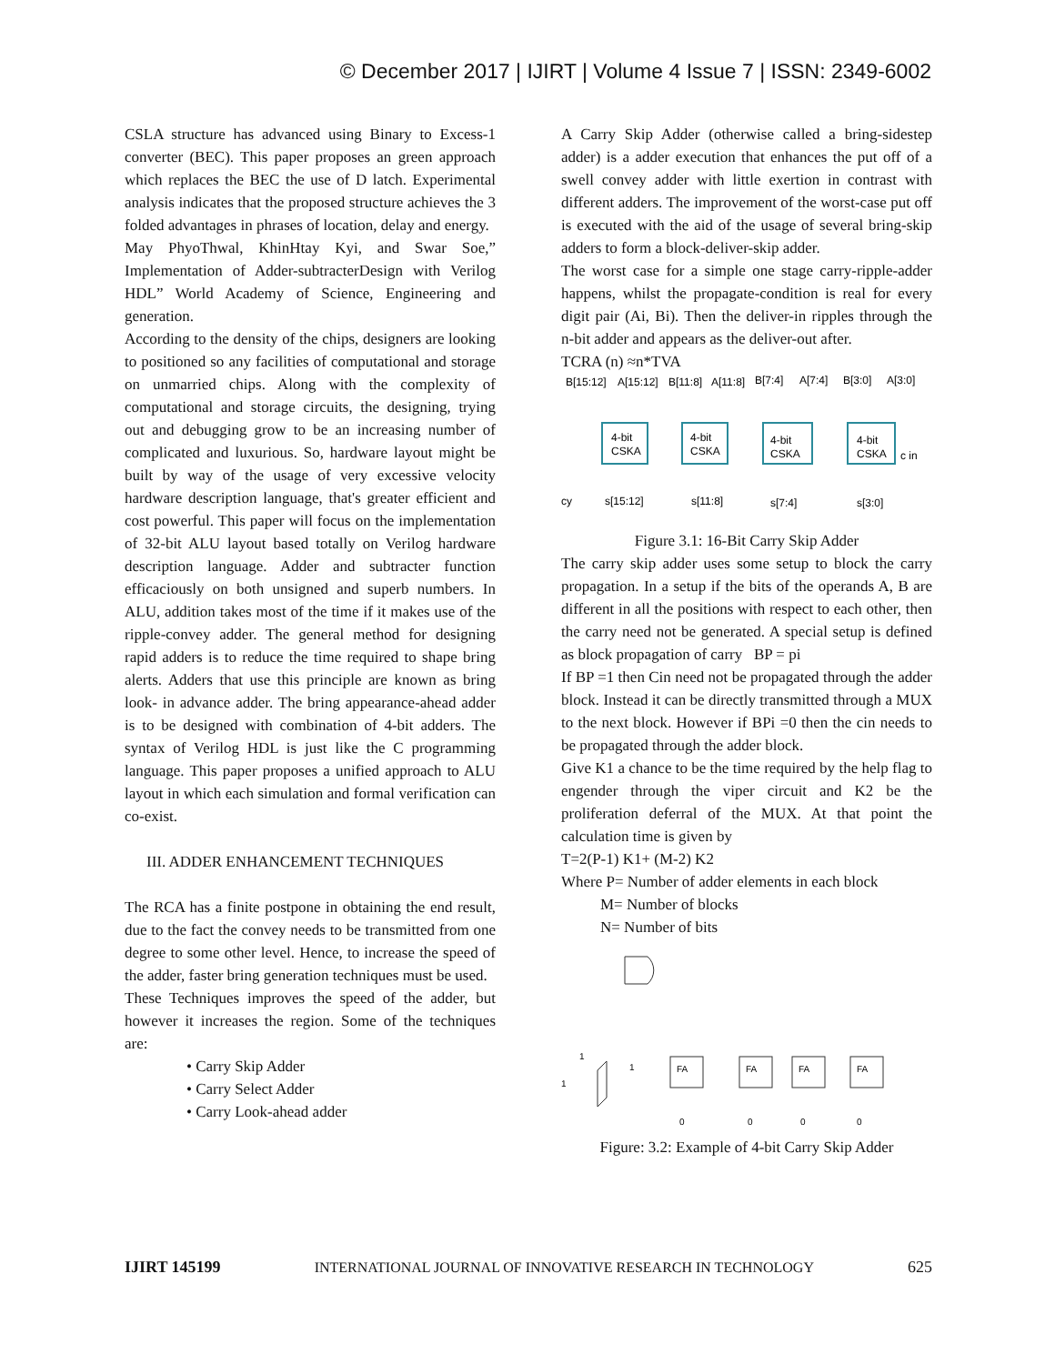© December 2017 | IJIRT | Volume 4 Issue 7 | ISSN: 2349-6002
CSLA structure has advanced using Binary to Excess-1 converter (BEC). This paper proposes an green approach which replaces the BEC the use of D latch. Experimental analysis indicates that the proposed structure achieves the 3 folded advantages in phrases of location, delay and energy.
May PhyoThwal, KhinHtay Kyi, and Swar Soe,” Implementation of Adder-subtracterDesign with Verilog HDL” World Academy of Science, Engineering and generation.
According to the density of the chips, designers are looking to positioned so any facilities of computational and storage on unmarried chips. Along with the complexity of computational and storage circuits, the designing, trying out and debugging grow to be an increasing number of complicated and luxurious. So, hardware layout might be built by way of the usage of very excessive velocity hardware description language, that's greater efficient and cost powerful. This paper will focus on the implementation of 32-bit ALU layout based totally on Verilog hardware description language. Adder and subtracter function efficaciously on both unsigned and superb numbers. In ALU, addition takes most of the time if it makes use of the ripple-convey adder. The general method for designing rapid adders is to reduce the time required to shape bring alerts. Adders that use this principle are known as bring look- in advance adder. The bring appearance-ahead adder is to be designed with combination of 4-bit adders. The syntax of Verilog HDL is just like the C programming language. This paper proposes a unified approach to ALU layout in which each simulation and formal verification can co-exist.
III. ADDER ENHANCEMENT TECHNIQUES
The RCA has a finite postpone in obtaining the end result, due to the fact the convey needs to be transmitted from one degree to some other level. Hence, to increase the speed of the adder, faster bring generation techniques must be used.
These Techniques improves the speed of the adder, but however it increases the region. Some of the techniques are:
• Carry Skip Adder
• Carry Select Adder
• Carry Look-ahead adder
A Carry Skip Adder (otherwise called a bring-sidestep adder) is a adder execution that enhances the put off of a swell convey adder with little exertion in contrast with different adders. The improvement of the worst-case put off is executed with the aid of the usage of several bring-skip adders to form a block-deliver-skip adder.
The worst case for a simple one stage carry-ripple-adder happens, whilst the propagate-condition is real for every digit pair (Ai, Bi). Then the deliver-in ripples through the n-bit adder and appears as the deliver-out after.
TCRA (n) ≈n*TVA
B[15:12]
A[15:12]
B[11:8]
A[11:8]
B[7:4]
A[7:4]
B[3:0]
A[3:0]
4-bit
CSKA
4-bit
CSKA
4-bit
CSKA
4-bit
CSKA
c in
cy
s[15:12]
s[11:8]
s[7:4]
s[3:0]
Figure 3.1: 16-Bit Carry Skip Adder
The carry skip adder uses some setup to block the carry propagation. In a setup if the bits of the operands A, B are different in all the positions with respect to each other, then the carry need not be generated. A special setup is defined as block propagation of carry BP = pi
If BP =1 then Cin need not be propagated through the adder block. Instead it can be directly transmitted through a MUX to the next block. However if BPi =0 then the cin needs to be propagated through the adder block.
Give K1 a chance to be the time required by the help flag to engender through the viper circuit and K2 be the proliferation deferral of the MUX. At that point the calculation time is given by
T=2(P-1) K1+ (M-2) K2
Where P= Number of adder elements in each block
M= Number of blocks
N= Number of bits
FA
FA
FA
FA
1
1
1
0
0
0
0
Figure: 3.2: Example of 4-bit Carry Skip Adder
IJIRT 145199 INTERNATIONAL JOURNAL OF INNOVATIVE RESEARCH IN TECHNOLOGY 625